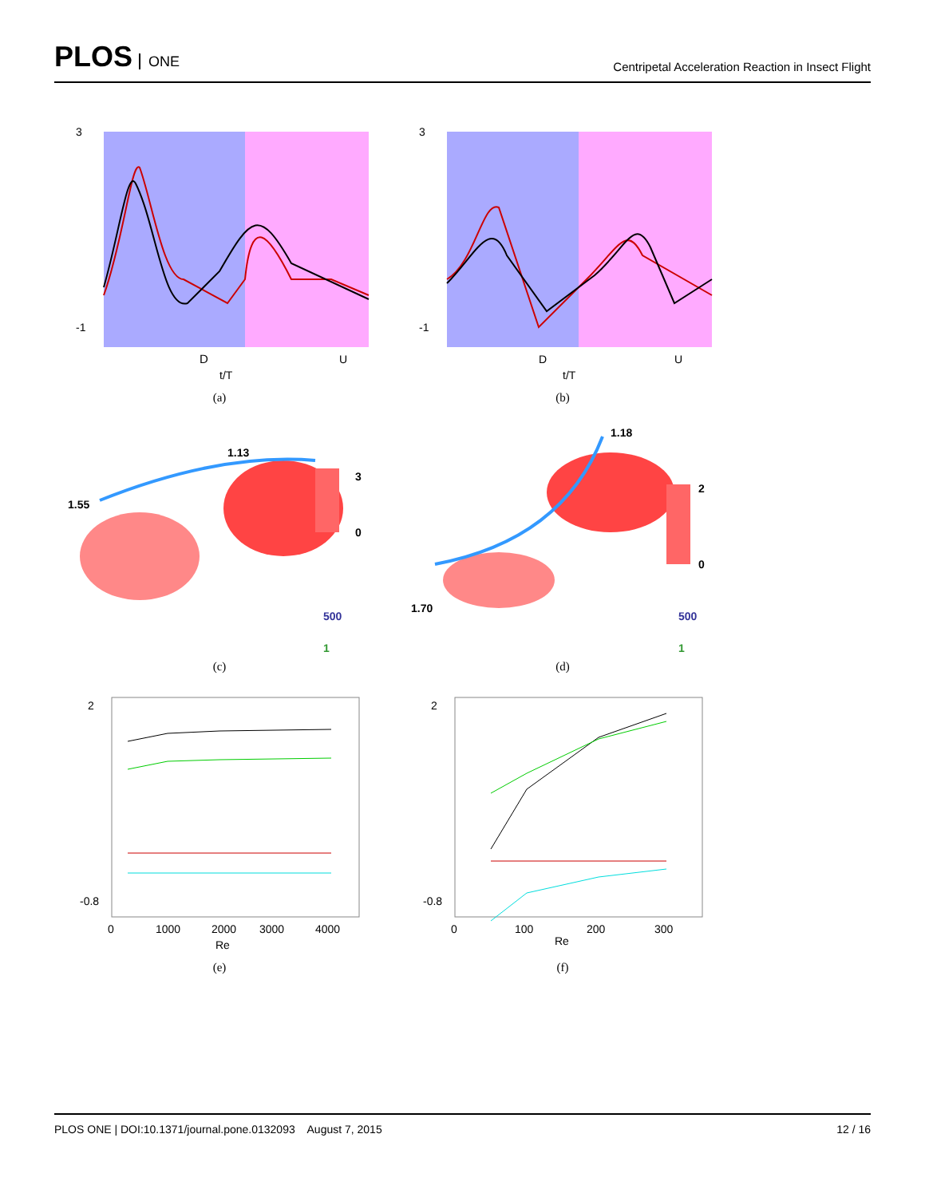PLOS ONE
Centripetal Acceleration Reaction in Insect Flight
3
-1
D
U
t/T
(a)
3
-1
D
U
t/T
(b)
1.13
1.55
3
0
500
1
(c)
1.18
1.70
2
0
500
1
(d)
2
-0.8
0
1000
2000
3000
4000
Re
(e)
2
-0.8
0
100
200
300
Re
(f)
PLOS ONE | DOI:10.1371/journal.pone.0132093 August 7, 2015
12 / 16